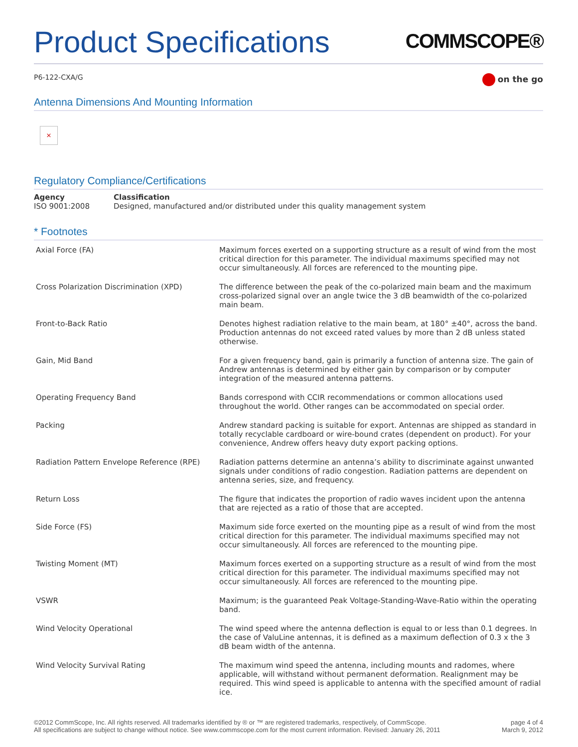Product Specifications
COMMSCOPE®
P6-122-CXA/G
on the go
Antenna Dimensions And Mounting Information
×
Regulatory Compliance/Certifications
| Agency | Classification |
| --- | --- |
| ISO 9001:2008 | Designed, manufactured and/or distributed under this quality management system |
* Footnotes
| Axial Force (FA) | Maximum forces exerted on a supporting structure as a result of wind from the most critical direction for this parameter. The individual maximums specified may not occur simultaneously. All forces are referenced to the mounting pipe. |
| Cross Polarization Discrimination (XPD) | The difference between the peak of the co-polarized main beam and the maximum cross-polarized signal over an angle twice the 3 dB beamwidth of the co-polarized main beam. |
| Front-to-Back Ratio | Denotes highest radiation relative to the main beam, at 180° ±40°, across the band. Production antennas do not exceed rated values by more than 2 dB unless stated otherwise. |
| Gain, Mid Band | For a given frequency band, gain is primarily a function of antenna size. The gain of Andrew antennas is determined by either gain by comparison or by computer integration of the measured antenna patterns. |
| Operating Frequency Band | Bands correspond with CCIR recommendations or common allocations used throughout the world. Other ranges can be accommodated on special order. |
| Packing | Andrew standard packing is suitable for export. Antennas are shipped as standard in totally recyclable cardboard or wire-bound crates (dependent on product). For your convenience, Andrew offers heavy duty export packing options. |
| Radiation Pattern Envelope Reference (RPE) | Radiation patterns determine an antenna’s ability to discriminate against unwanted signals under conditions of radio congestion. Radiation patterns are dependent on antenna series, size, and frequency. |
| Return Loss | The figure that indicates the proportion of radio waves incident upon the antenna that are rejected as a ratio of those that are accepted. |
| Side Force (FS) | Maximum side force exerted on the mounting pipe as a result of wind from the most critical direction for this parameter. The individual maximums specified may not occur simultaneously. All forces are referenced to the mounting pipe. |
| Twisting Moment (MT) | Maximum forces exerted on a supporting structure as a result of wind from the most critical direction for this parameter. The individual maximums specified may not occur simultaneously. All forces are referenced to the mounting pipe. |
| VSWR | Maximum; is the guaranteed Peak Voltage-Standing-Wave-Ratio within the operating band. |
| Wind Velocity Operational | The wind speed where the antenna deflection is equal to or less than 0.1 degrees. In the case of ValuLine antennas, it is defined as a maximum deflection of 0.3 x the 3 dB beam width of the antenna. |
| Wind Velocity Survival Rating | The maximum wind speed the antenna, including mounts and radomes, where applicable, will withstand without permanent deformation. Realignment may be required. This wind speed is applicable to antenna with the specified amount of radial ice. |
©2012 CommScope, Inc. All rights reserved. All trademarks identified by ® or ™ are registered trademarks, respectively, of CommScope.
All specifications are subject to change without notice. See www.commscope.com for the most current information. Revised: January 26, 2011
page 4 of 4
March 9, 2012